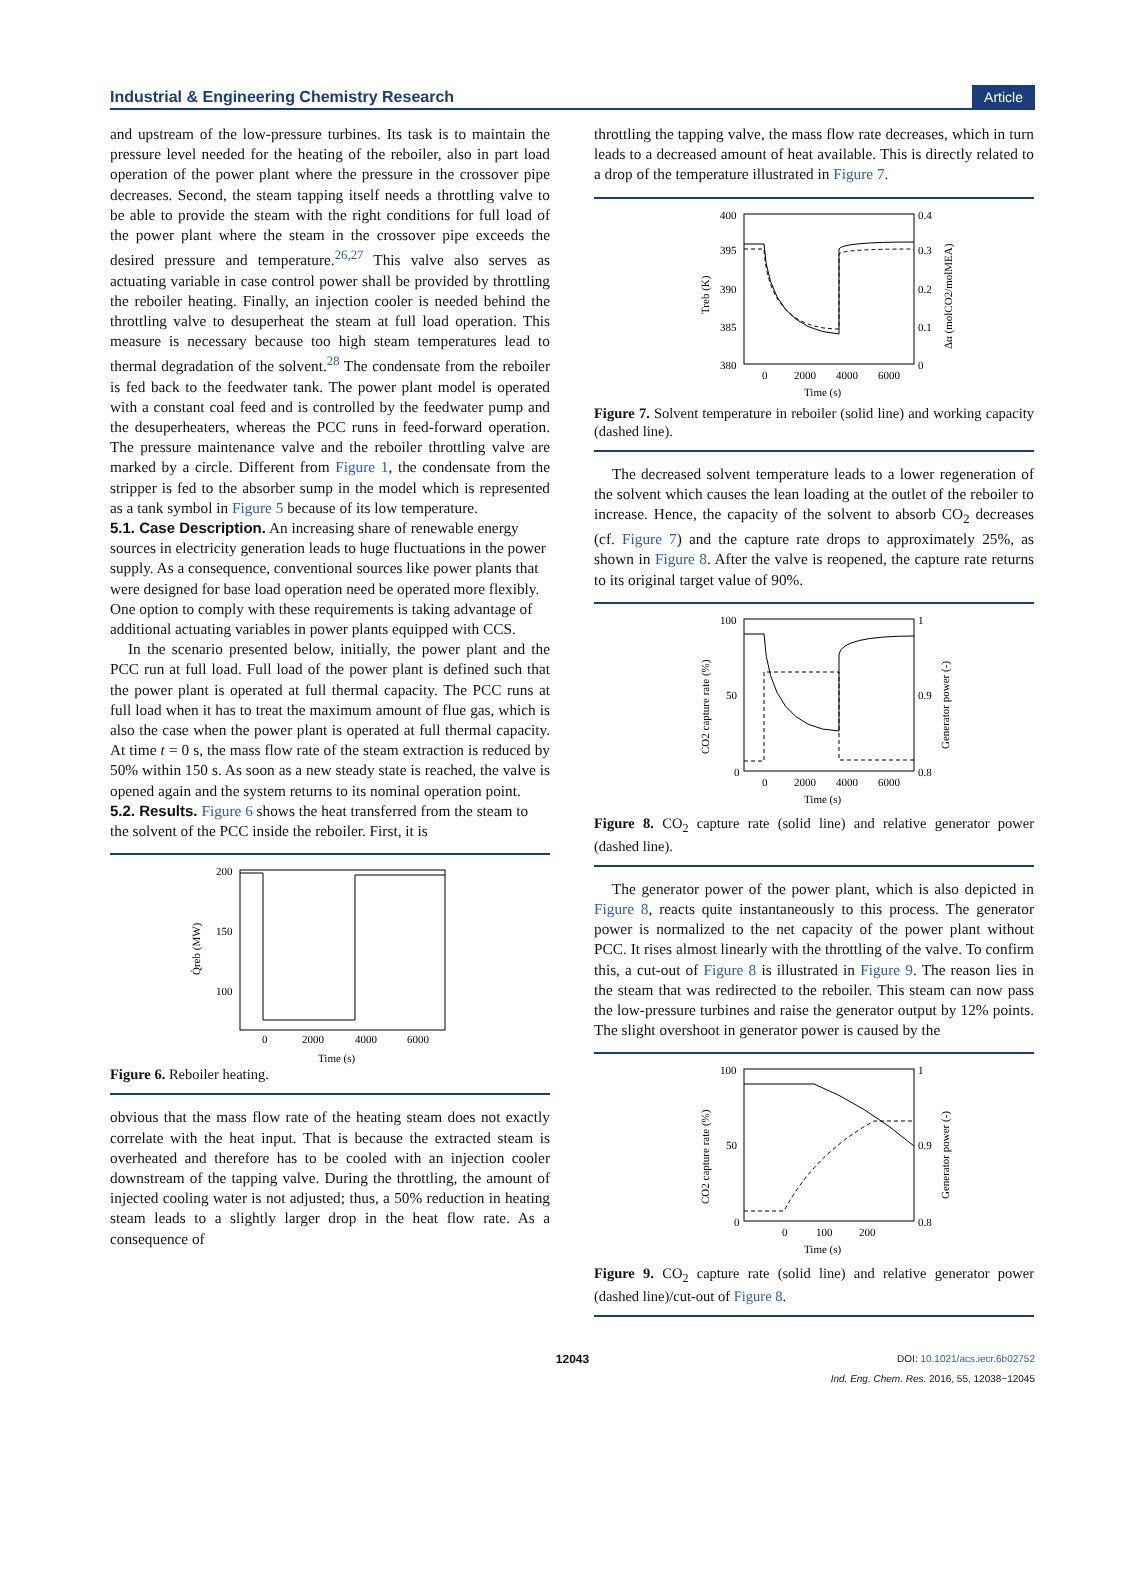Industrial & Engineering Chemistry Research Article
and upstream of the low-pressure turbines. Its task is to maintain the pressure level needed for the heating of the reboiler, also in part load operation of the power plant where the pressure in the crossover pipe decreases. Second, the steam tapping itself needs a throttling valve to be able to provide the steam with the right conditions for full load of the power plant where the steam in the crossover pipe exceeds the desired pressure and temperature.<sup>26,27</sup> This valve also serves as actuating variable in case control power shall be provided by throttling the reboiler heating. Finally, an injection cooler is needed behind the throttling valve to desuperheat the steam at full load operation. This measure is necessary because too high steam temperatures lead to thermal degradation of the solvent.<sup>28</sup> The condensate from the reboiler is fed back to the feedwater tank. The power plant model is operated with a constant coal feed and is controlled by the feedwater pump and the desuperheaters, whereas the PCC runs in feed-forward operation. The pressure maintenance valve and the reboiler throttling valve are marked by a circle. Different from Figure 1, the condensate from the stripper is fed to the absorber sump in the model which is represented as a tank symbol in Figure 5 because of its low temperature.
5.1. Case Description.
An increasing share of renewable energy sources in electricity generation leads to huge fluctuations in the power supply. As a consequence, conventional sources like power plants that were designed for base load operation need be operated more flexibly. One option to comply with these requirements is taking advantage of additional actuating variables in power plants equipped with CCS.
In the scenario presented below, initially, the power plant and the PCC run at full load. Full load of the power plant is defined such that the power plant is operated at full thermal capacity. The PCC runs at full load when it has to treat the maximum amount of flue gas, which is also the case when the power plant is operated at full thermal capacity. At time t = 0 s, the mass flow rate of the steam extraction is reduced by 50% within 150 s. As soon as a new steady state is reached, the valve is opened again and the system returns to its nominal operation point.
5.2. Results.
Figure 6 shows the heat transferred from the steam to the solvent of the PCC inside the reboiler. First, it is
200
150
100
0
2000
4000
6000
Time (s)
Q̇reb (MW)
Figure 6. Reboiler heating.
obvious that the mass flow rate of the heating steam does not exactly correlate with the heat input. That is because the extracted steam is overheated and therefore has to be cooled with an injection cooler downstream of the tapping valve. During the throttling, the amount of injected cooling water is not adjusted; thus, a 50% reduction in heating steam leads to a slightly larger drop in the heat flow rate. As a consequence of
throttling the tapping valve, the mass flow rate decreases, which in turn leads to a decreased amount of heat available. This is directly related to a drop of the temperature illustrated in Figure 7.
400
395
390
385
380
0.4
0.3
0.2
0.1
0
0
2000
4000
6000
Time (s)
Treb (K)
Δα (molCO2/molMEA)
Figure 7. Solvent temperature in reboiler (solid line) and working capacity (dashed line).
The decreased solvent temperature leads to a lower regeneration of the solvent which causes the lean loading at the outlet of the reboiler to increase. Hence, the capacity of the solvent to absorb CO<sub>2</sub> decreases (cf. Figure 7) and the capture rate drops to approximately 25%, as shown in Figure 8. After the valve is reopened, the capture rate returns to its original target value of 90%.
100
50
0
1
0.9
0.8
0
2000
4000
6000
Time (s)
CO2 capture rate (%)
Generator power (-)
Figure 8. CO<sub>2</sub> capture rate (solid line) and relative generator power (dashed line).
The generator power of the power plant, which is also depicted in Figure 8, reacts quite instantaneously to this process. The generator power is normalized to the net capacity of the power plant without PCC. It rises almost linearly with the throttling of the valve. To confirm this, a cut-out of Figure 8 is illustrated in Figure 9. The reason lies in the steam that was redirected to the reboiler. This steam can now pass the low-pressure turbines and raise the generator output by 12% points. The slight overshoot in generator power is caused by the
100
50
0
1
0.9
0.8
0
100
200
Time (s)
CO2 capture rate (%)
Generator power (-)
Figure 9. CO<sub>2</sub> capture rate (solid line) and relative generator power (dashed line)/cut-out of Figure 8.
12043 DOI: 10.1021/acs.iecr.6b02752
Ind. Eng. Chem. Res. 2016, 55, 12038−12045